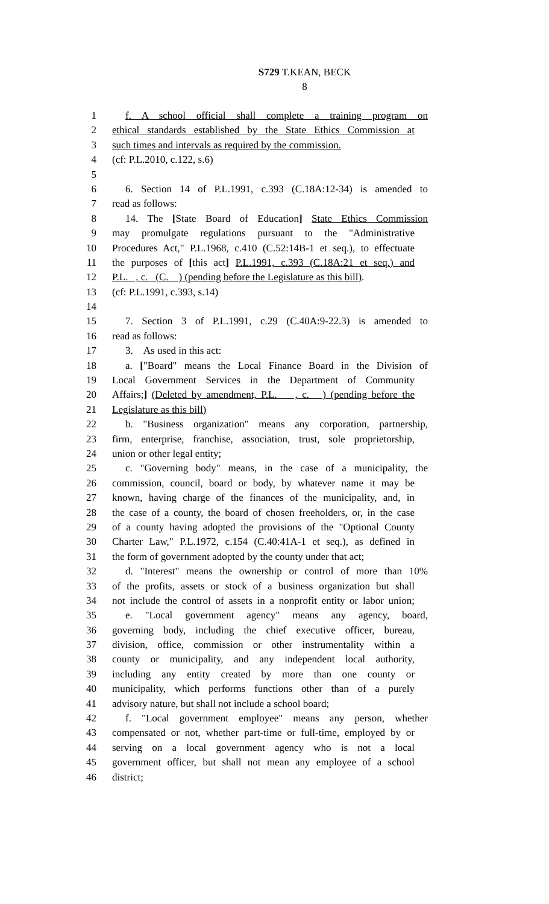S729 T.KEAN, BECK
8
1 f. A school official shall complete a training program on
2 ethical standards established by the State Ethics Commission at
3 such times and intervals as required by the commission.
4 (cf: P.L.2010, c.122, s.6)
5
6 6. Section 14 of P.L.1991, c.393 (C.18A:12-34) is amended to
7 read as follows:
8 14. The [State Board of Education] State Ethics Commission
9 may promulgate regulations pursuant to the "Administrative
10 Procedures Act," P.L.1968, c.410 (C.52:14B-1 et seq.), to effectuate
11 the purposes of [this act] P.L.1991, c.393 (C.18A:21 et seq.) and
12 P.L. , c. (C. ) (pending before the Legislature as this bill).
13 (cf: P.L.1991, c.393, s.14)
14
15 7. Section 3 of P.L.1991, c.29 (C.40A:9-22.3) is amended to
16 read as follows:
17 3. As used in this act:
18 a. ["Board" means the Local Finance Board in the Division of
19 Local Government Services in the Department of Community
20 Affairs;] (Deleted by amendment, P.L. , c. ) (pending before the
21 Legislature as this bill)
22 b. "Business organization" means any corporation, partnership,
23 firm, enterprise, franchise, association, trust, sole proprietorship,
24 union or other legal entity;
25 c. "Governing body" means, in the case of a municipality, the
26 commission, council, board or body, by whatever name it may be
27 known, having charge of the finances of the municipality, and, in
28 the case of a county, the board of chosen freeholders, or, in the case
29 of a county having adopted the provisions of the "Optional County
30 Charter Law," P.L.1972, c.154 (C.40:41A-1 et seq.), as defined in
31 the form of government adopted by the county under that act;
32 d. "Interest" means the ownership or control of more than 10%
33 of the profits, assets or stock of a business organization but shall
34 not include the control of assets in a nonprofit entity or labor union;
35 e. "Local government agency" means any agency, board,
36 governing body, including the chief executive officer, bureau,
37 division, office, commission or other instrumentality within a
38 county or municipality, and any independent local authority,
39 including any entity created by more than one county or
40 municipality, which performs functions other than of a purely
41 advisory nature, but shall not include a school board;
42 f. "Local government employee" means any person, whether
43 compensated or not, whether part-time or full-time, employed by or
44 serving on a local government agency who is not a local
45 government officer, but shall not mean any employee of a school
46 district;